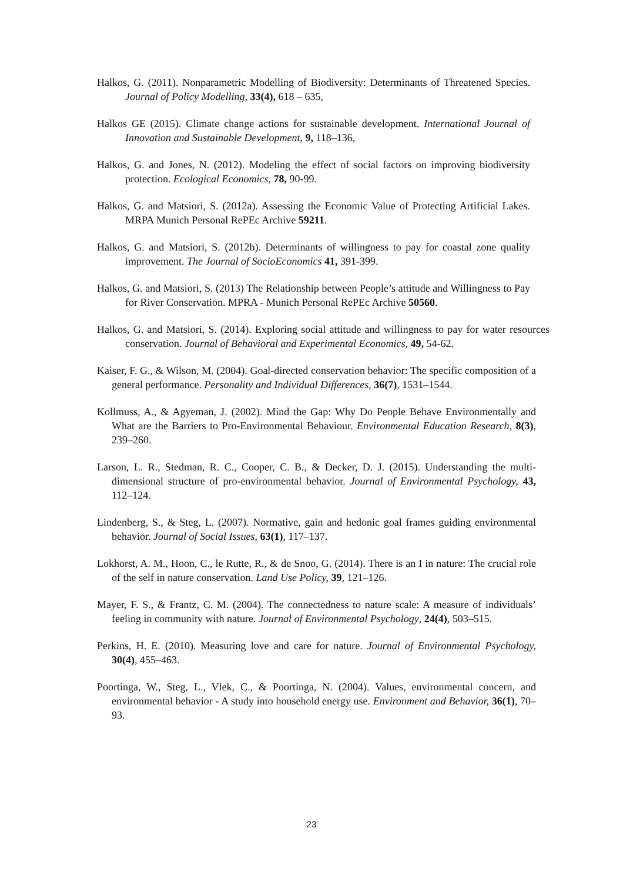Halkos, G. (2011). Nonparametric Modelling of Biodiversity: Determinants of Threatened Species. Journal of Policy Modelling, 33(4), 618 – 635,
Halkos GE (2015). Climate change actions for sustainable development. International Journal of Innovation and Sustainable Development, 9, 118–136,
Halkos, G. and Jones, N. (2012). Modeling the effect of social factors on improving biodiversity protection. Ecological Economics, 78, 90-99.
Halkos, G. and Matsiori, S. (2012a). Assessing the Economic Value of Protecting Artificial Lakes. MRPA Munich Personal RePEc Archive 59211.
Halkos, G. and Matsiori, S. (2012b). Determinants of willingness to pay for coastal zone quality improvement. The Journal of SocioEconomics 41, 391-399.
Halkos, G. and Matsiori, S. (2013) The Relationship between People’s attitude and Willingness to Pay for River Conservation. MPRA - Munich Personal RePEc Archive 50560.
Halkos, G. and Matsiori, S. (2014). Exploring social attitude and willingness to pay for water resources conservation. Journal of Behavioral and Experimental Economics, 49, 54-62.
Kaiser, F. G., & Wilson, M. (2004). Goal-directed conservation behavior: The specific composition of a general performance. Personality and Individual Differences, 36(7), 1531–1544.
Kollmuss, A., & Agyeman, J. (2002). Mind the Gap: Why Do People Behave Environmentally and What are the Barriers to Pro-Environmental Behaviour. Environmental Education Research, 8(3), 239–260.
Larson, L. R., Stedman, R. C., Cooper, C. B., & Decker, D. J. (2015). Understanding the multi-dimensional structure of pro-environmental behavior. Journal of Environmental Psychology, 43, 112–124.
Lindenberg, S., & Steg, L. (2007). Normative, gain and hedonic goal frames guiding environmental behavior. Journal of Social Issues, 63(1), 117–137.
Lokhorst, A. M., Hoon, C., le Rutte, R., & de Snoo, G. (2014). There is an I in nature: The crucial role of the self in nature conservation. Land Use Policy, 39, 121–126.
Mayer, F. S., & Frantz, C. M. (2004). The connectedness to nature scale: A measure of individuals’ feeling in community with nature. Journal of Environmental Psychology, 24(4), 503–515.
Perkins, H. E. (2010). Measuring love and care for nature. Journal of Environmental Psychology, 30(4), 455–463.
Poortinga, W., Steg, L., Vlek, C., & Poortinga, N. (2004). Values, environmental concern, and environmental behavior - A study into household energy use. Environment and Behavior, 36(1), 70–93.
23